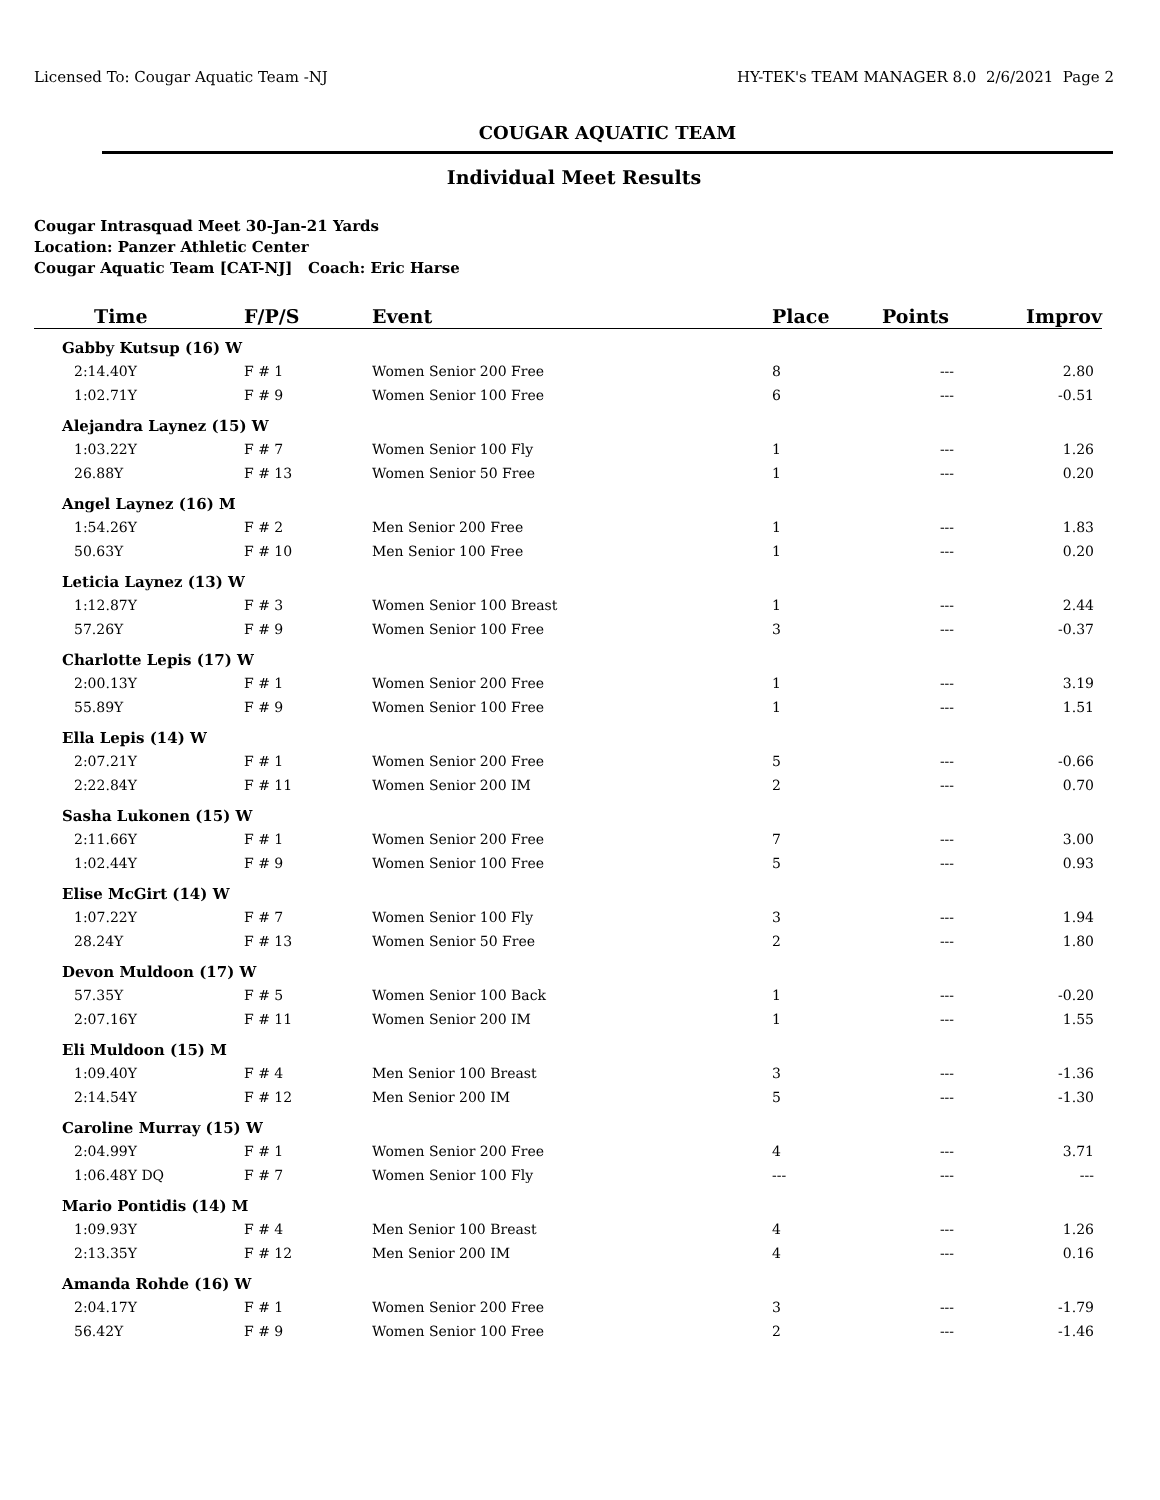Licensed To: Cougar Aquatic Team -NJ HY-TEK's TEAM MANAGER 8.0 2/6/2021 Page 2
COUGAR AQUATIC TEAM
Individual Meet Results
Cougar Intrasquad Meet 30-Jan-21 Yards
Location: Panzer Athletic Center
Cougar Aquatic Team [CAT-NJ] Coach: Eric Harse
| Time | F/P/S | Event | Place | Points | Improv |
| --- | --- | --- | --- | --- | --- |
| Gabby Kutsup (16) W | | | | | |
| 2:14.40Y | F # 1 | Women Senior 200 Free | 8 | --- | 2.80 |
| 1:02.71Y | F # 9 | Women Senior 100 Free | 6 | --- | -0.51 |
| Alejandra Laynez (15) W | | | | | |
| 1:03.22Y | F # 7 | Women Senior 100 Fly | 1 | --- | 1.26 |
| 26.88Y | F # 13 | Women Senior 50 Free | 1 | --- | 0.20 |
| Angel Laynez (16) M | | | | | |
| 1:54.26Y | F # 2 | Men Senior 200 Free | 1 | --- | 1.83 |
| 50.63Y | F # 10 | Men Senior 100 Free | 1 | --- | 0.20 |
| Leticia Laynez (13) W | | | | | |
| 1:12.87Y | F # 3 | Women Senior 100 Breast | 1 | --- | 2.44 |
| 57.26Y | F # 9 | Women Senior 100 Free | 3 | --- | -0.37 |
| Charlotte Lepis (17) W | | | | | |
| 2:00.13Y | F # 1 | Women Senior 200 Free | 1 | --- | 3.19 |
| 55.89Y | F # 9 | Women Senior 100 Free | 1 | --- | 1.51 |
| Ella Lepis (14) W | | | | | |
| 2:07.21Y | F # 1 | Women Senior 200 Free | 5 | --- | -0.66 |
| 2:22.84Y | F # 11 | Women Senior 200 IM | 2 | --- | 0.70 |
| Sasha Lukonen (15) W | | | | | |
| 2:11.66Y | F # 1 | Women Senior 200 Free | 7 | --- | 3.00 |
| 1:02.44Y | F # 9 | Women Senior 100 Free | 5 | --- | 0.93 |
| Elise McGirt (14) W | | | | | |
| 1:07.22Y | F # 7 | Women Senior 100 Fly | 3 | --- | 1.94 |
| 28.24Y | F # 13 | Women Senior 50 Free | 2 | --- | 1.80 |
| Devon Muldoon (17) W | | | | | |
| 57.35Y | F # 5 | Women Senior 100 Back | 1 | --- | -0.20 |
| 2:07.16Y | F # 11 | Women Senior 200 IM | 1 | --- | 1.55 |
| Eli Muldoon (15) M | | | | | |
| 1:09.40Y | F # 4 | Men Senior 100 Breast | 3 | --- | -1.36 |
| 2:14.54Y | F # 12 | Men Senior 200 IM | 5 | --- | -1.30 |
| Caroline Murray (15) W | | | | | |
| 2:04.99Y | F # 1 | Women Senior 200 Free | 4 | --- | 3.71 |
| 1:06.48Y DQ | F # 7 | Women Senior 100 Fly | --- | --- | --- |
| Mario Pontidis (14) M | | | | | |
| 1:09.93Y | F # 4 | Men Senior 100 Breast | 4 | --- | 1.26 |
| 2:13.35Y | F # 12 | Men Senior 200 IM | 4 | --- | 0.16 |
| Amanda Rohde (16) W | | | | | |
| 2:04.17Y | F # 1 | Women Senior 200 Free | 3 | --- | -1.79 |
| 56.42Y | F # 9 | Women Senior 100 Free | 2 | --- | -1.46 |